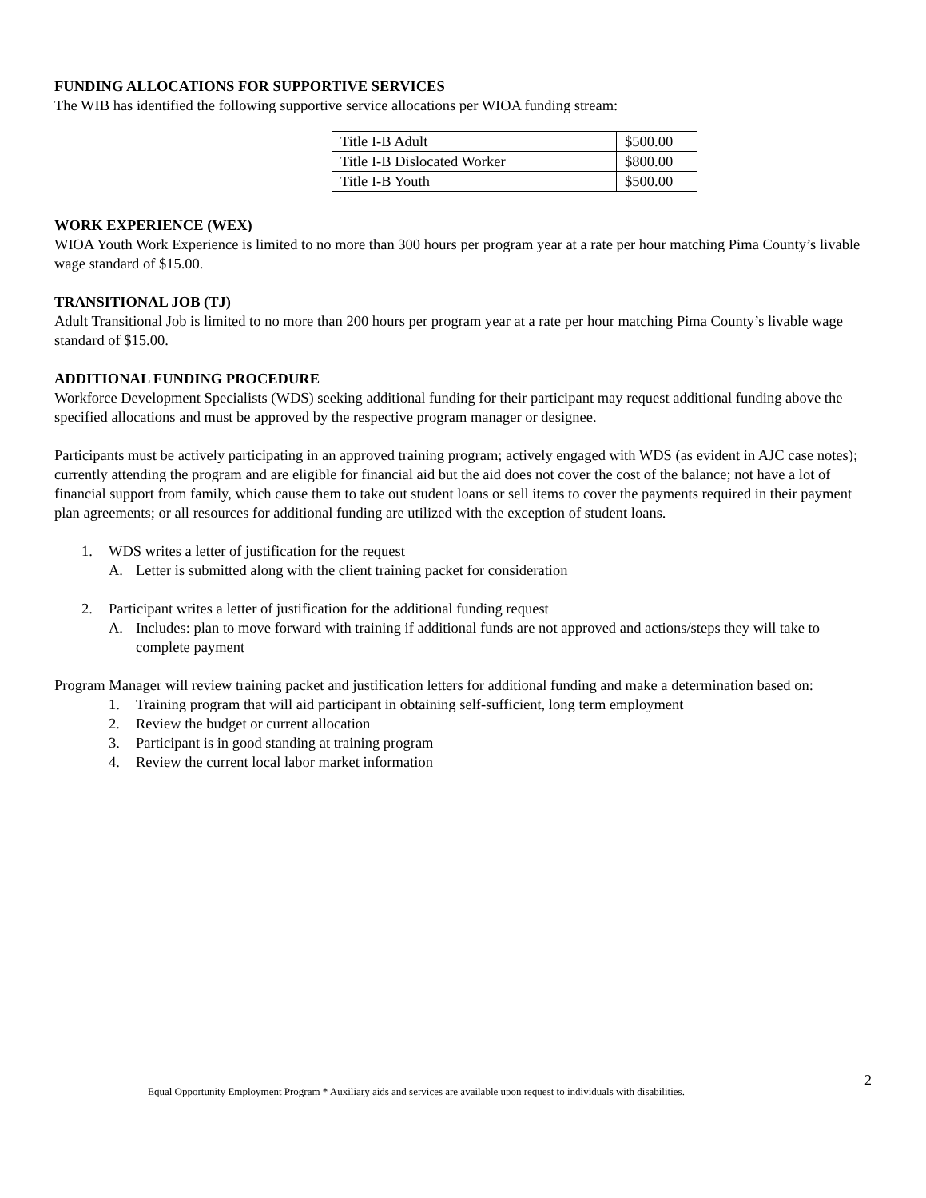FUNDING ALLOCATIONS FOR SUPPORTIVE SERVICES
The WIB has identified the following supportive service allocations per WIOA funding stream:
| Title I-B Adult | $500.00 |
| Title I-B Dislocated Worker | $800.00 |
| Title I-B Youth | $500.00 |
WORK EXPERIENCE (WEX)
WIOA Youth Work Experience is limited to no more than 300 hours per program year at a rate per hour matching Pima County’s livable wage standard of $15.00.
TRANSITIONAL JOB (TJ)
Adult Transitional Job is limited to no more than 200 hours per program year at a rate per hour matching Pima County’s livable wage standard of $15.00.
ADDITIONAL FUNDING PROCEDURE
Workforce Development Specialists (WDS) seeking additional funding for their participant may request additional funding above the specified allocations and must be approved by the respective program manager or designee.
Participants must be actively participating in an approved training program; actively engaged with WDS (as evident in AJC case notes); currently attending the program and are eligible for financial aid but the aid does not cover the cost of the balance; not have a lot of financial support from family, which cause them to take out student loans or sell items to cover the payments required in their payment plan agreements; or all resources for additional funding are utilized with the exception of student loans.
1. WDS writes a letter of justification for the request
A. Letter is submitted along with the client training packet for consideration
2. Participant writes a letter of justification for the additional funding request
A. Includes: plan to move forward with training if additional funds are not approved and actions/steps they will take to complete payment
Program Manager will review training packet and justification letters for additional funding and make a determination based on:
1. Training program that will aid participant in obtaining self-sufficient, long term employment
2. Review the budget or current allocation
3. Participant is in good standing at training program
4. Review the current local labor market information
2
Equal Opportunity Employment Program * Auxiliary aids and services are available upon request to individuals with disabilities.